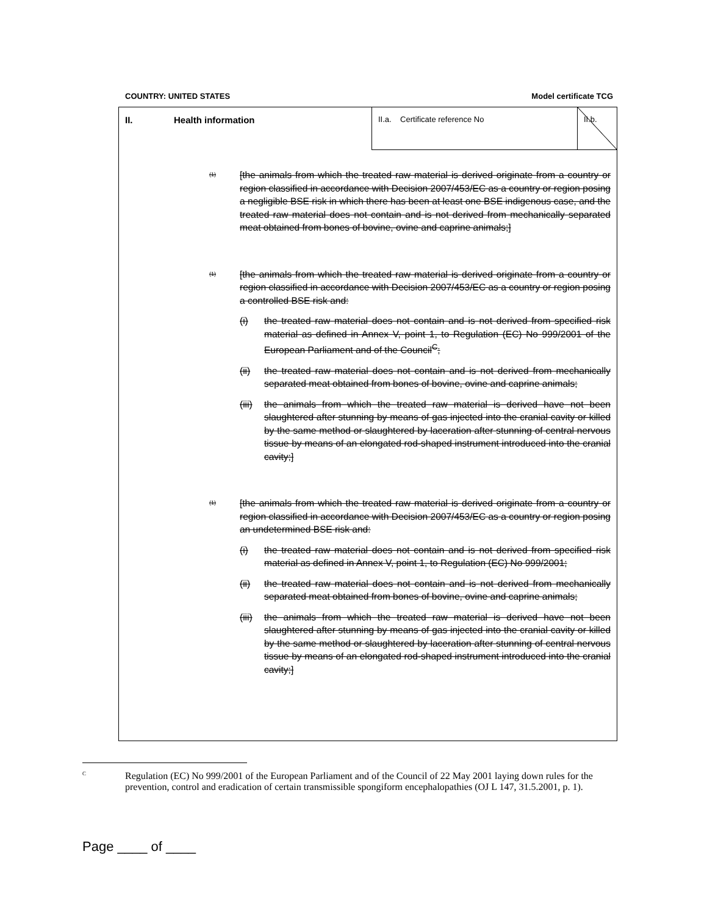COUNTRY: UNITED STATES Model certificate TCG
II. Health information
II.a. Certificate reference No
II.b.
(1) [the animals from which the treated raw material is derived originate from a country or region classified in accordance with Decision 2007/453/EC as a country or region posing a negligible BSE risk in which there has been at least one BSE indigenous case, and the treated raw material does not contain and is not derived from mechanically separated meat obtained from bones of bovine, ovine and caprine animals;]
(1) [the animals from which the treated raw material is derived originate from a country or region classified in accordance with Decision 2007/453/EC as a country or region posing a controlled BSE risk and:
(i) the treated raw material does not contain and is not derived from specified risk material as defined in Annex V, point 1, to Regulation (EC) No 999/2001 of the European Parliament and of the Council<sup>C</sup>;
(ii) the treated raw material does not contain and is not derived from mechanically separated meat obtained from bones of bovine, ovine and caprine animals;
(iii) the animals from which the treated raw material is derived have not been slaughtered after stunning by means of gas injected into the cranial cavity or killed by the same method or slaughtered by laceration after stunning of central nervous tissue by means of an elongated rod-shaped instrument introduced into the cranial cavity;]
(1) [the animals from which the treated raw material is derived originate from a country or region classified in accordance with Decision 2007/453/EC as a country or region posing an undetermined BSE risk and:
(i) the treated raw material does not contain and is not derived from specified risk material as defined in Annex V, point 1, to Regulation (EC) No 999/2001;
(ii) the treated raw material does not contain and is not derived from mechanically separated meat obtained from bones of bovine, ovine and caprine animals;
(iii) the animals from which the treated raw material is derived have not been slaughtered after stunning by means of gas injected into the cranial cavity or killed by the same method or slaughtered by laceration after stunning of central nervous tissue by means of an elongated rod-shaped instrument introduced into the cranial cavity;]
C Regulation (EC) No 999/2001 of the European Parliament and of the Council of 22 May 2001 laying down rules for the prevention, control and eradication of certain transmissible spongiform encephalopathies (OJ L 147, 31.5.2001, p. 1).
Page ____ of ____